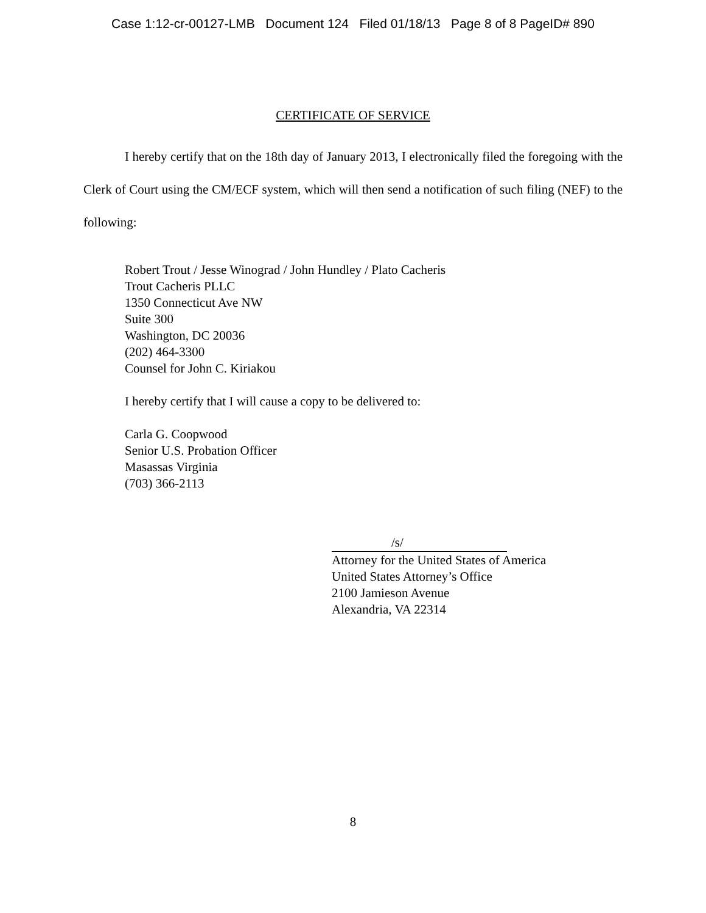Case 1:12-cr-00127-LMB Document 124 Filed 01/18/13 Page 8 of 8 PageID# 890
CERTIFICATE OF SERVICE
I hereby certify that on the 18th day of January 2013, I electronically filed the foregoing with the Clerk of Court using the CM/ECF system, which will then send a notification of such filing (NEF) to the following:
Robert Trout / Jesse Winograd / John Hundley / Plato Cacheris
Trout Cacheris PLLC
1350 Connecticut Ave NW
Suite 300
Washington, DC 20036
(202) 464-3300
Counsel for John C. Kiriakou
I hereby certify that I will cause a copy to be delivered to:
Carla G. Coopwood
Senior U.S. Probation Officer
Masassas Virginia
(703) 366-2113
/s/
Attorney for the United States of America
United States Attorney’s Office
2100 Jamieson Avenue
Alexandria, VA 22314
8